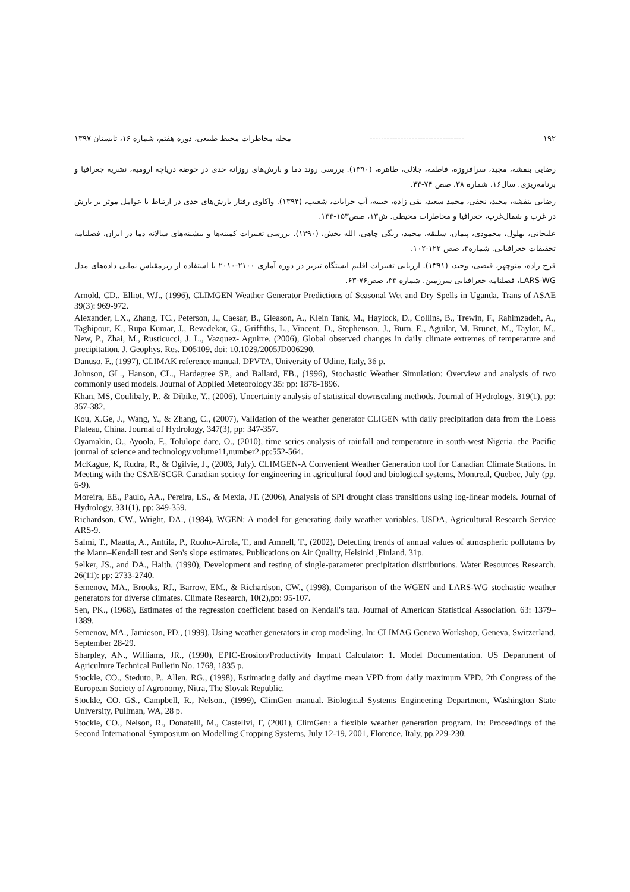۱۹۲ ---------------------------------- مجله مخاطرات محیط طبیعی، دوره هفتم، شماره ۱۶، تابستان ۱۳۹۷
رضایی بنفشه، مجید، سرافروزه، فاطمه، جلالی، طاهره، (۱۳۹۰). بررسی روند دما و بارش‌های روزانه حدی در حوضه دریاچه ارومیه، نشریه جغرافیا و برنامه‌ریزی. سال۱۶، شماره ۳۸، صص ۷۴-۴۳.
رضایی بنفشه، مجید، نجفی، محمد سعید، نقی زاده، حبیبه، آب خرابات، شعیب، (۱۳۹۴). واکاوی رفتار بارش‌های حدی در ارتباط با عوامل موثر بر بارش در غرب و شمال‌غرب، جغرافیا و مخاطرات محیطی. ش۱۳، صص۱۵۳-۱۳۳.
علیجانی، بهلول، محمودی، پیمان، سلیقه، محمد، ریگی چاهی، الله بخش، (۱۳۹۰). بررسی تغییرات کمینه‌ها و بیشینه‌های سالانه دما در ایران، فصلنامه تحقیقات جغرافیایی. شماره۳، صص ۱۲۲-۱۰۲.
فرج زاده، منوچهر، فیضی، وحید، (۱۳۹۱). ارزیابی تغییرات اقلیم ایستگاه تبریز در دوره آماری ۲۱۰۰-۲۰۱۰ با استفاده از ریزمقیاس نمایی داده‌های مدل LARS-WG، فصلنامه جغرافیایی سرزمین. شماره ۳۳، صص۷۶-۶۳.
Arnold, CD., Elliot, WJ., (1996), CLIMGEN Weather Generator Predictions of Seasonal Wet and Dry Spells in Uganda. Trans of ASAE 39(3): 969-972.
Alexander, LX., Zhang, TC., Peterson, J., Caesar, B., Gleason, A., Klein Tank, M., Haylock, D., Collins, B., Trewin, F., Rahimzadeh, A., Taghipour, K., Rupa Kumar, J., Revadekar, G., Griffiths, L., Vincent, D., Stephenson, J., Burn, E., Aguilar, M. Brunet, M., Taylor, M., New, P., Zhai, M., Rusticucci, J. L., Vazquez- Aguirre. (2006), Global observed changes in daily climate extremes of temperature and precipitation, J. Geophys. Res. D05109, doi: 10.1029/2005JD006290.
Danuso, F., (1997), CLIMAK reference manual. DPVTA, University of Udine, Italy, 36 p.
Johnson, GL., Hanson, CL., Hardegree SP., and Ballard, EB., (1996), Stochastic Weather Simulation: Overview and analysis of two commonly used models. Journal of Applied Meteorology 35: pp: 1878-1896.
Khan, MS, Coulibaly, P., & Dibike, Y., (2006), Uncertainty analysis of statistical downscaling methods. Journal of Hydrology, 319(1), pp: 357-382.
Kou, X.Ge, J., Wang, Y., & Zhang, C., (2007), Validation of the weather generator CLIGEN with daily precipitation data from the Loess Plateau, China. Journal of Hydrology, 347(3), pp: 347-357.
Oyamakin, O., Ayoola, F., Tolulope dare, O., (2010), time series analysis of rainfall and temperature in south-west Nigeria. the Pacific journal of science and technology.volume11,number2.pp:552-564.
McKague, K, Rudra, R., & Ogilvie, J., (2003, July). CLIMGEN-A Convenient Weather Generation tool for Canadian Climate Stations. In Meeting with the CSAE/SCGR Canadian society for engineering in agricultural food and biological systems, Montreal, Quebec, July (pp. 6-9).
Moreira, EE., Paulo, AA., Pereira, LS., & Mexia, JT. (2006), Analysis of SPI drought class transitions using log-linear models. Journal of Hydrology, 331(1), pp: 349-359.
Richardson, CW., Wright, DA., (1984), WGEN: A model for generating daily weather variables. USDA, Agricultural Research Service ARS-9.
Salmi, T., Maatta, A., Anttila, P., Ruoho-Airola, T., and Amnell, T., (2002), Detecting trends of annual values of atmospheric pollutants by the Mann–Kendall test and Sen's slope estimates. Publications on Air Quality, Helsinki ,Finland. 31p.
Selker, JS., and DA., Haith. (1990), Development and testing of single-parameter precipitation distributions. Water Resources Research. 26(11): pp: 2733-2740.
Semenov, MA., Brooks, RJ., Barrow, EM., & Richardson, CW., (1998), Comparison of the WGEN and LARS-WG stochastic weather generators for diverse climates. Climate Research, 10(2),pp: 95-107.
Sen, PK., (1968), Estimates of the regression coefficient based on Kendall's tau. Journal of American Statistical Association. 63: 1379–1389.
Semenov, MA., Jamieson, PD., (1999), Using weather generators in crop modeling. In: CLIMAG Geneva Workshop, Geneva, Switzerland, September 28-29.
Sharpley, AN., Williams, JR., (1990), EPIC-Erosion/Productivity Impact Calculator: 1. Model Documentation. US Department of Agriculture Technical Bulletin No. 1768, 1835 p.
Stockle, CO., Steduto, P., Allen, RG., (1998), Estimating daily and daytime mean VPD from daily maximum VPD. 2th Congress of the European Society of Agronomy, Nitra, The Slovak Republic.
Stöckle, CO. GS., Campbell, R., Nelson., (1999), ClimGen manual. Biological Systems Engineering Department, Washington State University, Pullman, WA, 28 p.
Stockle, CO., Nelson, R., Donatelli, M., Castellvi, F, (2001), ClimGen: a flexible weather generation program. In: Proceedings of the Second International Symposium on Modelling Cropping Systems, July 12-19, 2001, Florence, Italy, pp.229-230.